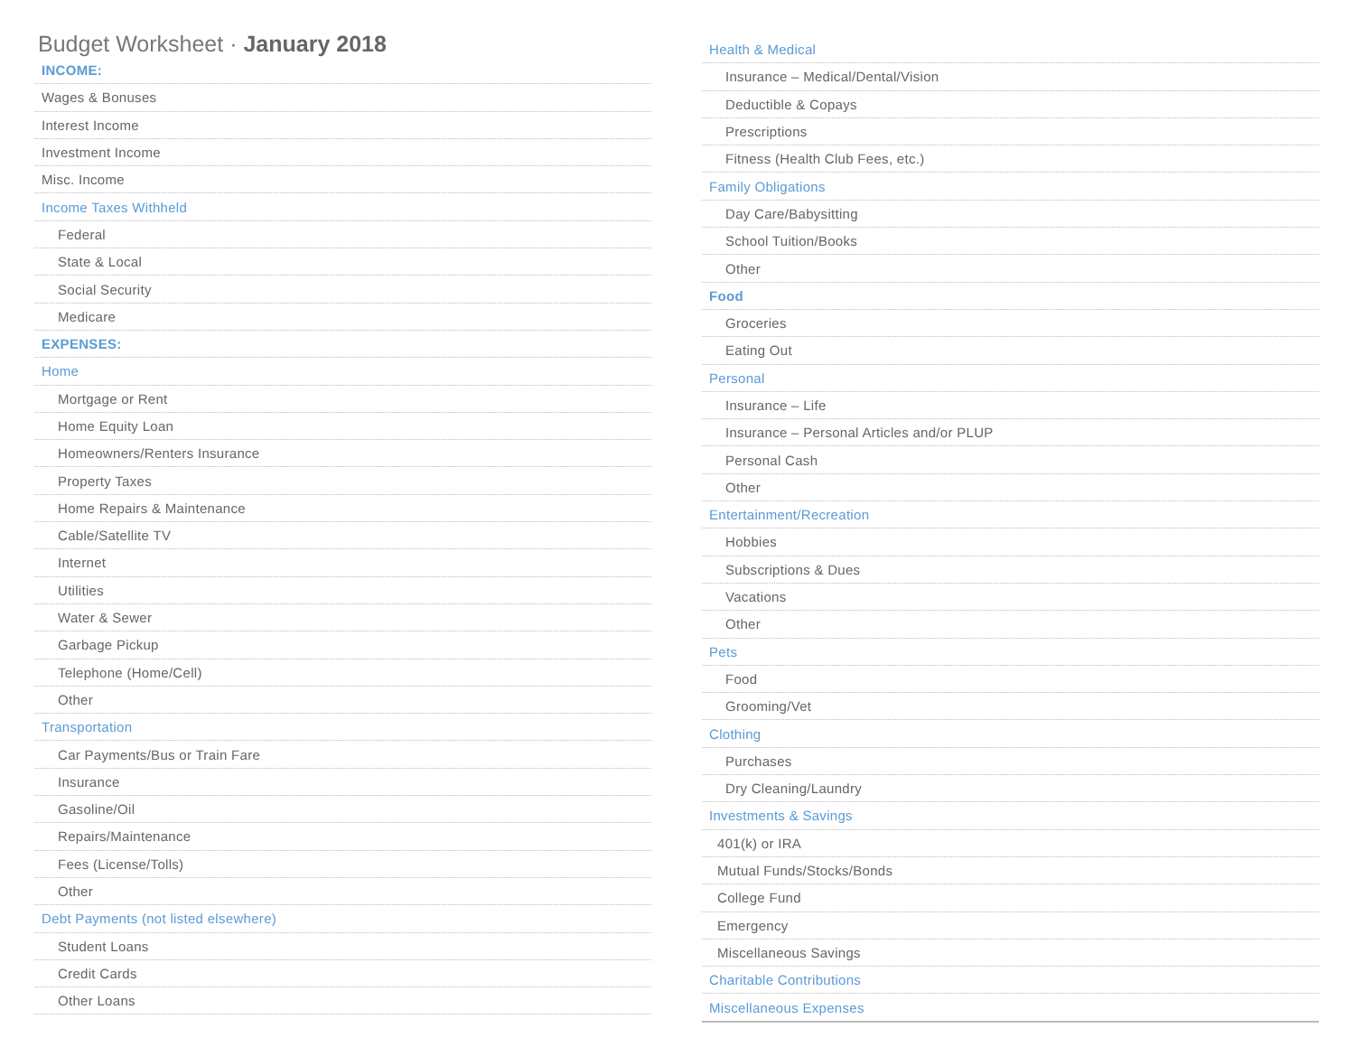Budget Worksheet · January 2018
| INCOME: |
| Wages & Bonuses |
| Interest Income |
| Investment Income |
| Misc. Income |
| Income Taxes Withheld |
| Federal |
| State & Local |
| Social Security |
| Medicare |
| EXPENSES: |
| Home |
| Mortgage or Rent |
| Home Equity Loan |
| Homeowners/Renters Insurance |
| Property Taxes |
| Home Repairs & Maintenance |
| Cable/Satellite TV |
| Internet |
| Utilities |
| Water & Sewer |
| Garbage Pickup |
| Telephone (Home/Cell) |
| Other |
| Transportation |
| Car Payments/Bus or Train Fare |
| Insurance |
| Gasoline/Oil |
| Repairs/Maintenance |
| Fees (License/Tolls) |
| Other |
| Debt Payments (not listed elsewhere) |
| Student Loans |
| Credit Cards |
| Other Loans |
| Health & Medical |
| Insurance – Medical/Dental/Vision |
| Deductible & Copays |
| Prescriptions |
| Fitness (Health Club Fees, etc.) |
| Family Obligations |
| Day Care/Babysitting |
| School Tuition/Books |
| Other |
| Food |
| Groceries |
| Eating Out |
| Personal |
| Insurance – Life |
| Insurance – Personal Articles and/or PLUP |
| Personal Cash |
| Other |
| Entertainment/Recreation |
| Hobbies |
| Subscriptions & Dues |
| Vacations |
| Other |
| Pets |
| Food |
| Grooming/Vet |
| Clothing |
| Purchases |
| Dry Cleaning/Laundry |
| Investments & Savings |
| 401(k) or IRA |
| Mutual Funds/Stocks/Bonds |
| College Fund |
| Emergency |
| Miscellaneous Savings |
| Charitable Contributions |
| Miscellaneous Expenses |